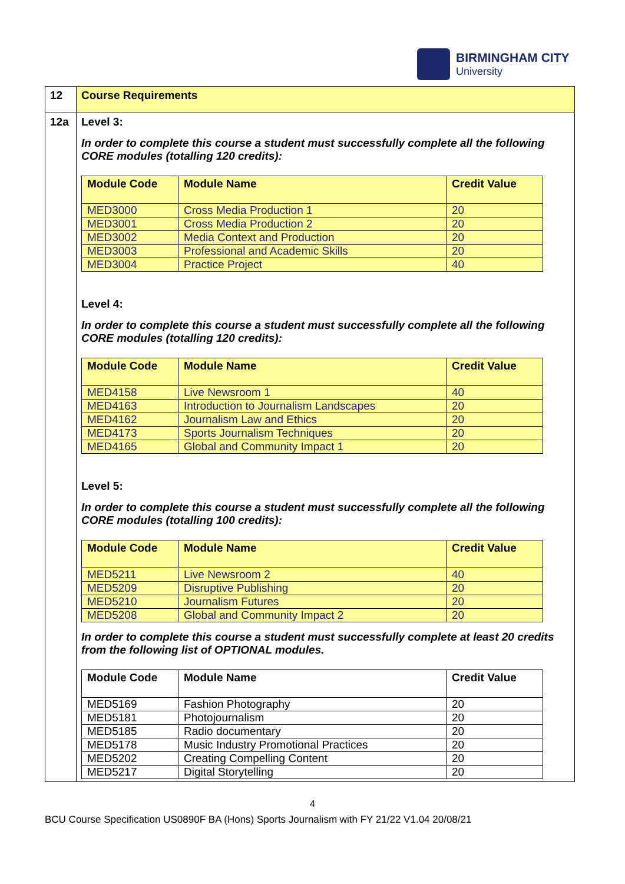BIRMINGHAM CITY
University
| 12 | Course Requirements |
| 12a | Level 3: In order to complete this course a student must successfully complete all the following CORE modules (totalling 120 credits): / Module Code / Module Name / Credit Value / / --- / --- / --- / / MED3000 / Cross Media Production 1 / 20 / / MED3001 / Cross Media Production 2 / 20 / / MED3002 / Media Context and Production / 20 / / MED3003 / Professional and Academic Skills / 20 / / MED3004 / Practice Project / 40 / Level 4: In order to complete this course a student must successfully complete all the following CORE modules (totalling 120 credits): / Module Code / Module Name / Credit Value / / --- / --- / --- / / MED4158 / Live Newsroom 1 / 40 / / MED4163 / Introduction to Journalism Landscapes / 20 / / MED4162 / Journalism Law and Ethics / 20 / / MED4173 / Sports Journalism Techniques / 20 / / MED4165 / Global and Community Impact 1 / 20 / Level 5: In order to complete this course a student must successfully complete all the following CORE modules (totalling 100 credits): / Module Code / Module Name / Credit Value / / --- / --- / --- / / MED5211 / Live Newsroom 2 / 40 / / MED5209 / Disruptive Publishing / 20 / / MED5210 / Journalism Futures / 20 / / MED5208 / Global and Community Impact 2 / 20 / In order to complete this course a student must successfully complete at least 20 credits from the following list of OPTIONAL modules. / Module Code / Module Name / Credit Value / / --- / --- / --- / / MED5169 / Fashion Photography / 20 / / MED5181 / Photojournalism / 20 / / MED5185 / Radio documentary / 20 / / MED5178 / Music Industry Promotional Practices / 20 / / MED5202 / Creating Compelling Content / 20 / / MED5217 / Digital Storytelling / 20 / |
4
BCU Course Specification US0890F BA (Hons) Sports Journalism with FY 21/22 V1.04 20/08/21